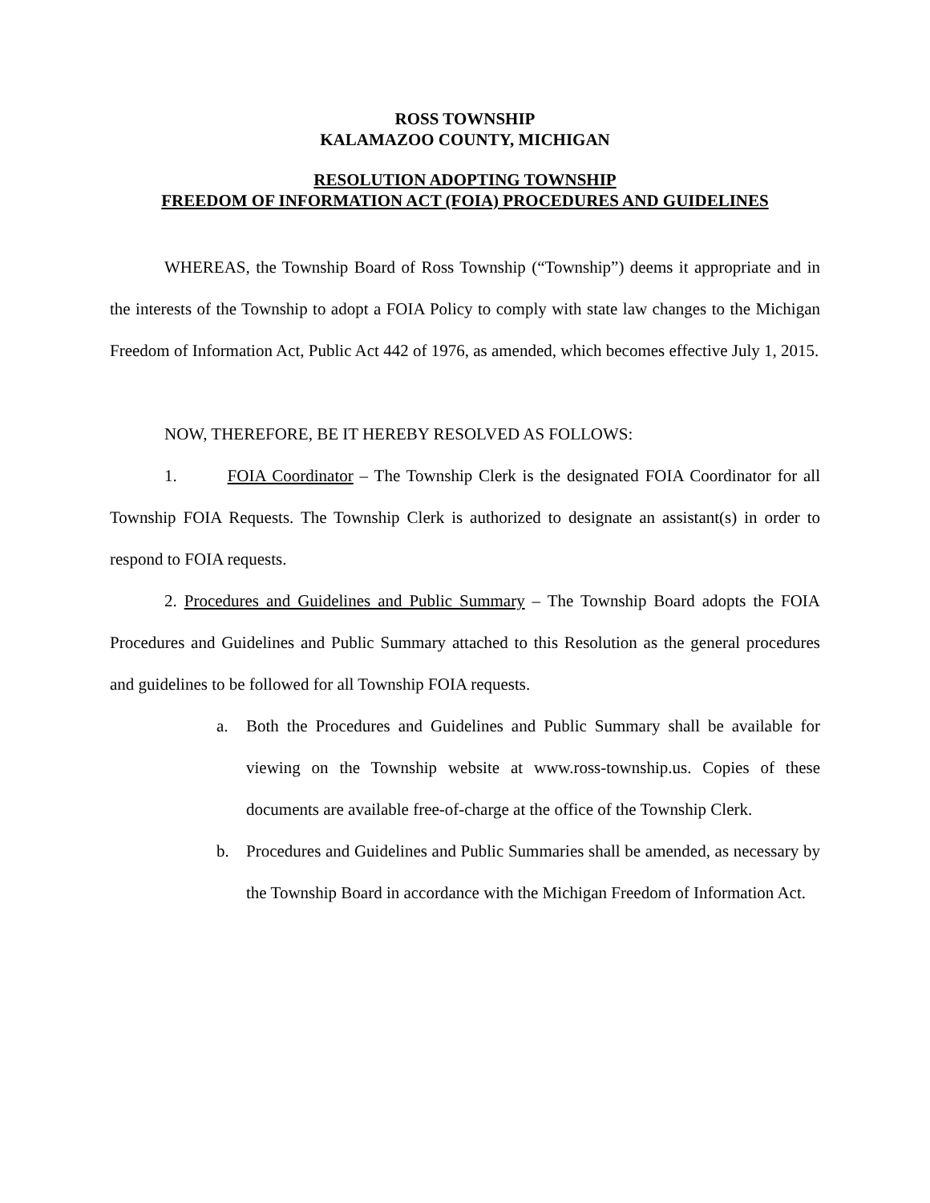ROSS TOWNSHIP
KALAMAZOO COUNTY, MICHIGAN
RESOLUTION ADOPTING TOWNSHIP
FREEDOM OF INFORMATION ACT (FOIA) PROCEDURES AND GUIDELINES
WHEREAS, the Township Board of Ross Township (“Township”) deems it appropriate and in the interests of the Township to adopt a FOIA Policy to comply with state law changes to the Michigan Freedom of Information Act, Public Act 442 of 1976, as amended, which becomes effective July 1, 2015.
NOW, THEREFORE, BE IT HEREBY RESOLVED AS FOLLOWS:
1. FOIA Coordinator – The Township Clerk is the designated FOIA Coordinator for all Township FOIA Requests. The Township Clerk is authorized to designate an assistant(s) in order to respond to FOIA requests.
2. Procedures and Guidelines and Public Summary – The Township Board adopts the FOIA Procedures and Guidelines and Public Summary attached to this Resolution as the general procedures and guidelines to be followed for all Township FOIA requests.
a. Both the Procedures and Guidelines and Public Summary shall be available for viewing on the Township website at www.ross-township.us. Copies of these documents are available free-of-charge at the office of the Township Clerk.
b. Procedures and Guidelines and Public Summaries shall be amended, as necessary by the Township Board in accordance with the Michigan Freedom of Information Act.